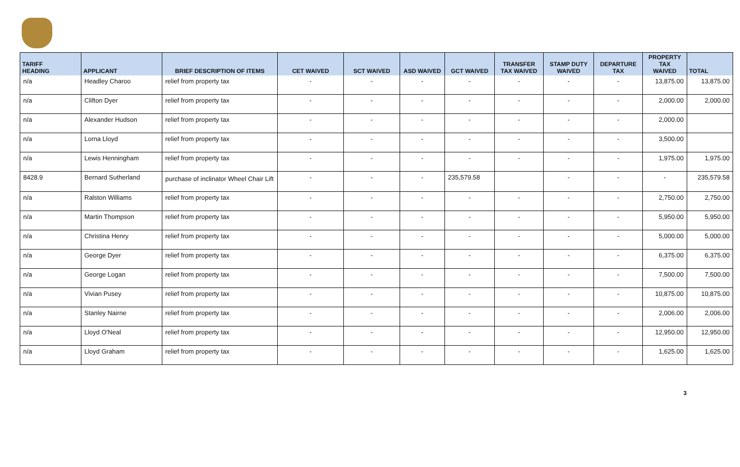| TARIFF HEADING | APPLICANT | BRIEF DESCRIPTION OF ITEMS | CET WAIVED | SCT WAIVED | ASD WAIVED | GCT WAIVED | TRANSFER TAX WAIVED | STAMP DUTY WAIVED | DEPARTURE TAX | PROPERTY TAX WAIVED | TOTAL |
| --- | --- | --- | --- | --- | --- | --- | --- | --- | --- | --- | --- |
| n/a | Headley Charoo | relief from property tax | - | - | - | - | - | - | - | 13,875.00 | 13,875.00 |
| n/a | Clifton Dyer | relief from property tax | - | - | - | - | - | - | - | 2,000.00 | 2,000.00 |
| n/a | Alexander Hudson | relief from property tax | - | - | - | - | - | - | - | 2,000.00 | |
| n/a | Lorna Lloyd | relief from property tax | - | - | - | - | - | - | - | 3,500.00 | |
| n/a | Lewis Henningham | relief from property tax | - | - | - | - | - | - | - | 1,975.00 | 1,975.00 |
| 8428.9 | Bernard Sutherland | purchase of inclinator Wheel Chair Lift | - | - | - | 235,579.58 | | - | - | - | 235,579.58 |
| n/a | Ralston Williams | relief from property tax | - | - | - | - | - | - | - | 2,750.00 | 2,750.00 |
| n/a | Martin Thompson | relief from property tax | - | - | - | - | - | - | - | 5,950.00 | 5,950.00 |
| n/a | Christina Henry | relief from property tax | - | - | - | - | - | - | - | 5,000.00 | 5,000.00 |
| n/a | George Dyer | relief from property tax | - | - | - | - | - | - | - | 6,375.00 | 6,375.00 |
| n/a | George Logan | relief from property tax | - | - | - | - | - | - | - | 7,500.00 | 7,500.00 |
| n/a | Vivian Pusey | relief from property tax | - | - | - | - | - | - | - | 10,875.00 | 10,875.00 |
| n/a | Stanley Nairne | relief from property tax | - | - | - | - | - | - | - | 2,006.00 | 2,006.00 |
| n/a | Lloyd O'Neal | relief from property tax | - | - | - | - | - | - | - | 12,950.00 | 12,950.00 |
| n/a | Lloyd Graham | relief from property tax | - | - | - | - | - | - | - | 1,625.00 | 1,625.00 |
3